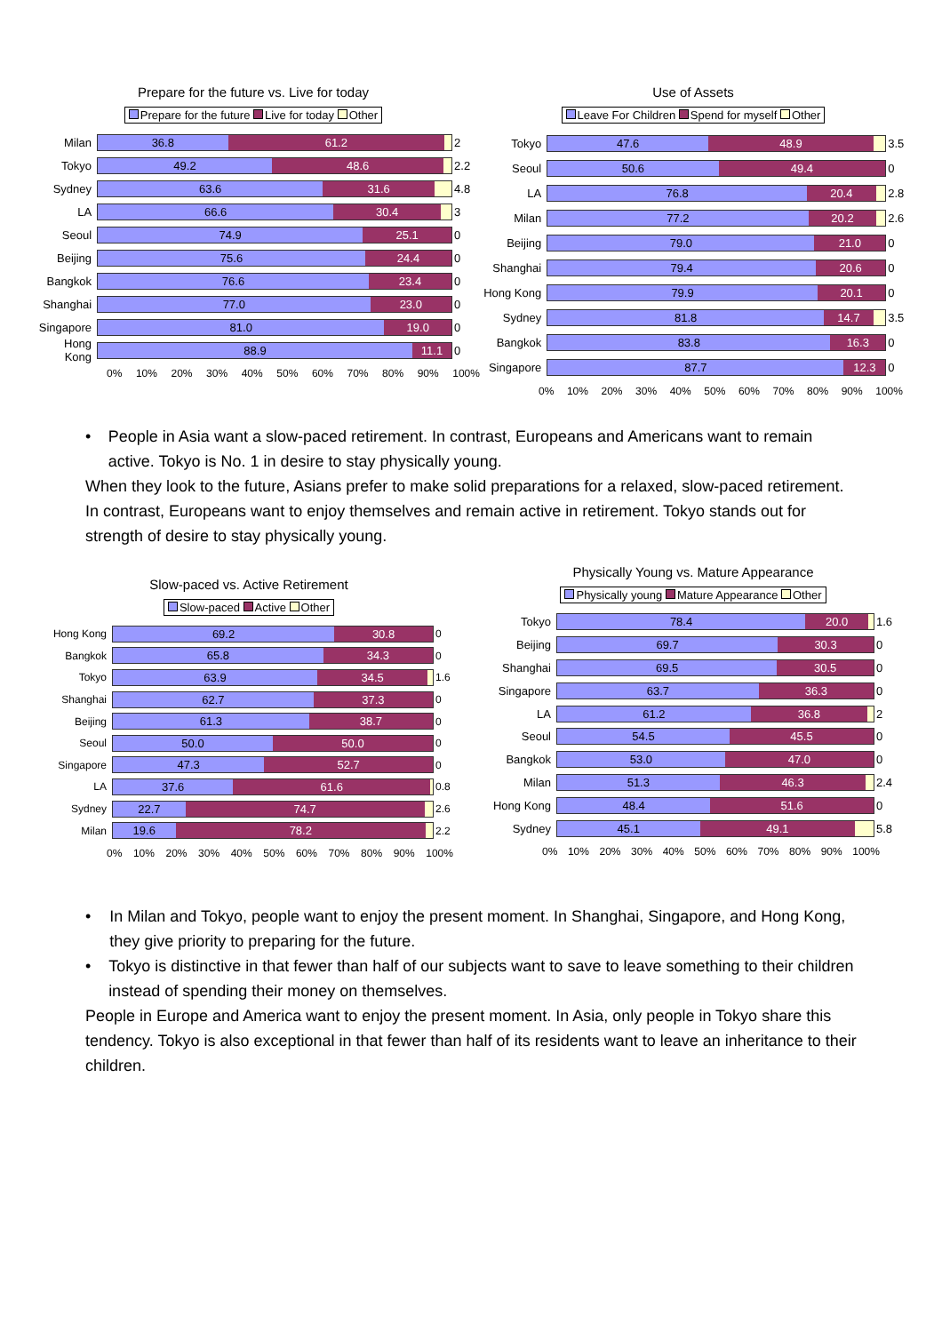Prepare for the future vs. Live for today
Prepare for the future Live for today Other
Milan
36.8 61.2
2
Tokyo
49.2 48.6
2.2
Sydney
63.6 31.6
4.8
LA
66.6 30.4
3
Seoul
74.9 25.1
0
Beijing
75.6 24.4
0
Bangkok
76.6 23.4
0
Shanghai
77.0 23.0
0
Singapore
81.0 19.0
0
Hong Kong
88.9 11.1
0
0% 10% 20% 30% 40% 50% 60% 70% 80% 90% 100%
Use of Assets
Leave For Children Spend for myself Other
Tokyo
47.6 48.9
3.5
Seoul
50.6 49.4
0
LA
76.8 20.4
2.8
Milan
77.2 20.2
2.6
Beijing
79.0 21.0
0
Shanghai
79.4 20.6
0
Hong Kong
79.9 20.1
0
Sydney
81.8 14.7
3.5
Bangkok
83.8 16.3
0
Singapore
87.7 12.3
0
0% 10% 20% 30% 40% 50% 60% 70% 80% 90% 100%
• People in Asia want a slow-paced retirement. In contrast, Europeans and Americans want to remain active. Tokyo is No. 1 in desire to stay physically young.
When they look to the future, Asians prefer to make solid preparations for a relaxed, slow-paced retirement. In contrast, Europeans want to enjoy themselves and remain active in retirement. Tokyo stands out for strength of desire to stay physically young.
Slow-paced vs. Active Retirement
Slow-paced Active Other
Hong Kong
69.2 30.8
0
Bangkok
65.8 34.3
0
Tokyo
63.9 34.5
1.6
Shanghai
62.7 37.3
0
Beijing
61.3 38.7
0
Seoul
50.0 50.0
0
Singapore
47.3 52.7
0
LA
37.6 61.6
0.8
Sydney
22.7 74.7
2.6
Milan
19.6 78.2
2.2
0% 10% 20% 30% 40% 50% 60% 70% 80% 90% 100%
Physically Young vs. Mature Appearance
Physically young Mature Appearance Other
Tokyo
78.4 20.0
1.6
Beijing
69.7 30.3
0
Shanghai
69.5 30.5
0
Singapore
63.7 36.3
0
LA
61.2 36.8
2
Seoul
54.5 45.5
0
Bangkok
53.0 47.0
0
Milan
51.3 46.3
2.4
Hong Kong
48.4 51.6
0
Sydney
45.1 49.1
5.8
0% 10% 20% 30% 40% 50% 60% 70% 80% 90% 100%
• In Milan and Tokyo, people want to enjoy the present moment. In Shanghai, Singapore, and Hong Kong, they give priority to preparing for the future.
• Tokyo is distinctive in that fewer than half of our subjects want to save to leave something to their children instead of spending their money on themselves.
People in Europe and America want to enjoy the present moment. In Asia, only people in Tokyo share this tendency. Tokyo is also exceptional in that fewer than half of its residents want to leave an inheritance to their children.